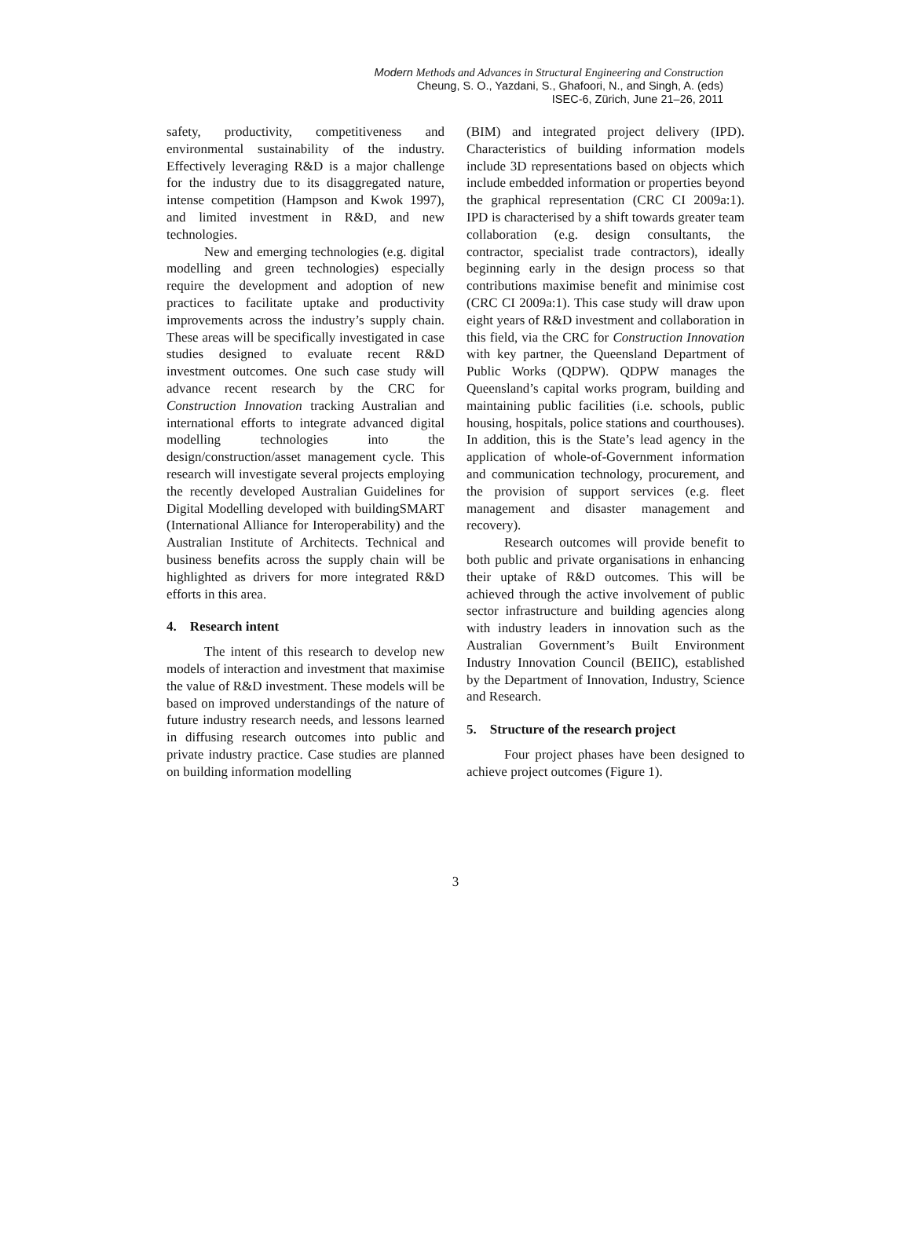Modern Methods and Advances in Structural Engineering and Construction
Cheung, S. O., Yazdani, S., Ghafoori, N., and Singh, A. (eds)
ISEC-6, Zürich, June 21–26, 2011
safety, productivity, competitiveness and environmental sustainability of the industry. Effectively leveraging R&D is a major challenge for the industry due to its disaggregated nature, intense competition (Hampson and Kwok 1997), and limited investment in R&D, and new technologies.
New and emerging technologies (e.g. digital modelling and green technologies) especially require the development and adoption of new practices to facilitate uptake and productivity improvements across the industry’s supply chain. These areas will be specifically investigated in case studies designed to evaluate recent R&D investment outcomes. One such case study will advance recent research by the CRC for Construction Innovation tracking Australian and international efforts to integrate advanced digital modelling technologies into the design/construction/asset management cycle. This research will investigate several projects employing the recently developed Australian Guidelines for Digital Modelling developed with buildingSMART (International Alliance for Interoperability) and the Australian Institute of Architects. Technical and business benefits across the supply chain will be highlighted as drivers for more integrated R&D efforts in this area.
4. Research intent
The intent of this research to develop new models of interaction and investment that maximise the value of R&D investment. These models will be based on improved understandings of the nature of future industry research needs, and lessons learned in diffusing research outcomes into public and private industry practice. Case studies are planned on building information modelling
(BIM) and integrated project delivery (IPD). Characteristics of building information models include 3D representations based on objects which include embedded information or properties beyond the graphical representation (CRC CI 2009a:1). IPD is characterised by a shift towards greater team collaboration (e.g. design consultants, the contractor, specialist trade contractors), ideally beginning early in the design process so that contributions maximise benefit and minimise cost (CRC CI 2009a:1). This case study will draw upon eight years of R&D investment and collaboration in this field, via the CRC for Construction Innovation with key partner, the Queensland Department of Public Works (QDPW). QDPW manages the Queensland’s capital works program, building and maintaining public facilities (i.e. schools, public housing, hospitals, police stations and courthouses). In addition, this is the State’s lead agency in the application of whole-of-Government information and communication technology, procurement, and the provision of support services (e.g. fleet management and disaster management and recovery).
Research outcomes will provide benefit to both public and private organisations in enhancing their uptake of R&D outcomes. This will be achieved through the active involvement of public sector infrastructure and building agencies along with industry leaders in innovation such as the Australian Government’s Built Environment Industry Innovation Council (BEIIC), established by the Department of Innovation, Industry, Science and Research.
5. Structure of the research project
Four project phases have been designed to achieve project outcomes (Figure 1).
3